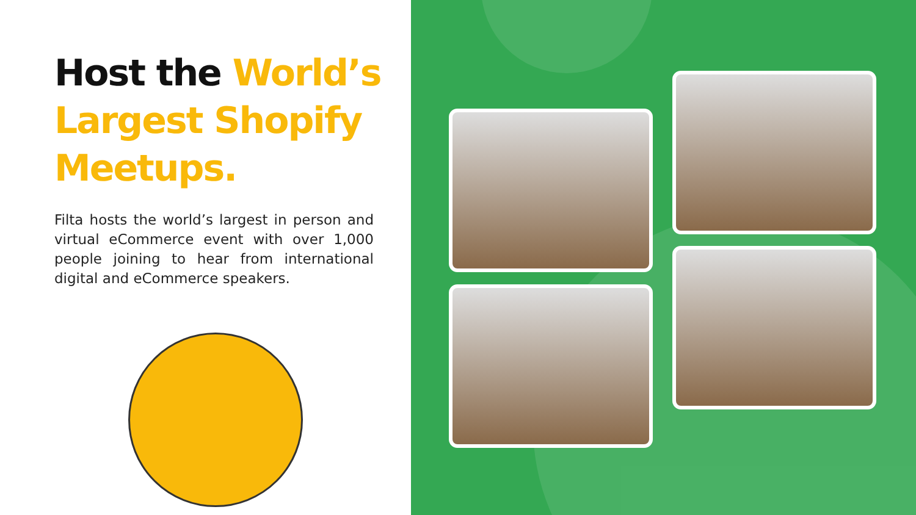Host the World’s Largest Shopify Meetups.
Filta hosts the world’s largest in person and virtual eCommerce event with over 1,000 people joining to hear from international digital and eCommerce speakers.